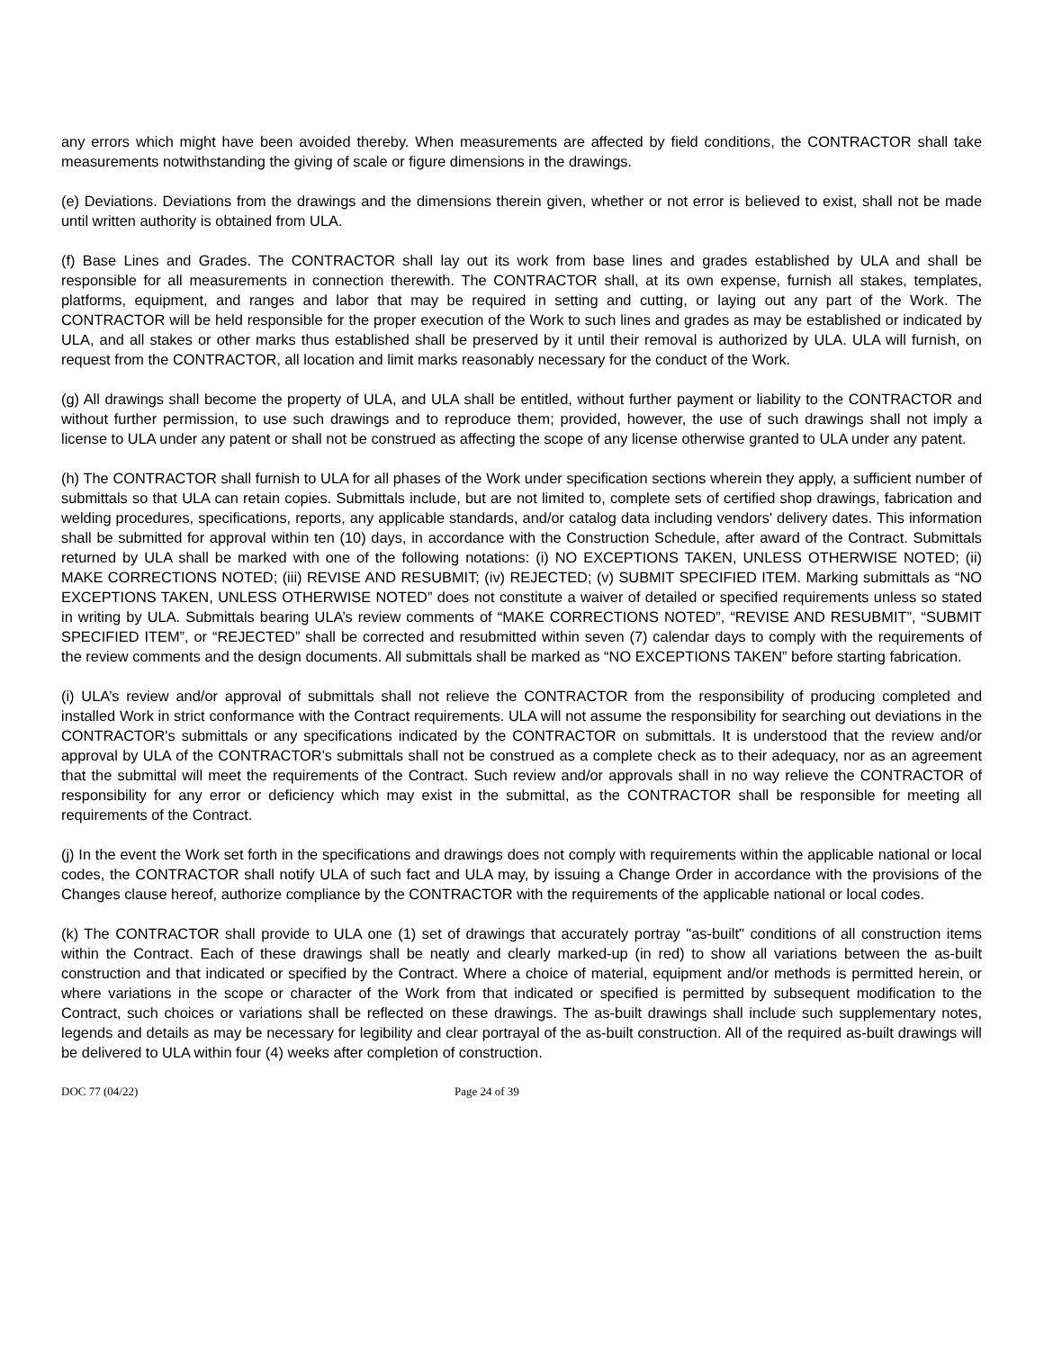any errors which might have been avoided thereby. When measurements are affected by field conditions, the CONTRACTOR shall take measurements notwithstanding the giving of scale or figure dimensions in the drawings.
(e) Deviations. Deviations from the drawings and the dimensions therein given, whether or not error is believed to exist, shall not be made until written authority is obtained from ULA.
(f) Base Lines and Grades. The CONTRACTOR shall lay out its work from base lines and grades established by ULA and shall be responsible for all measurements in connection therewith. The CONTRACTOR shall, at its own expense, furnish all stakes, templates, platforms, equipment, and ranges and labor that may be required in setting and cutting, or laying out any part of the Work. The CONTRACTOR will be held responsible for the proper execution of the Work to such lines and grades as may be established or indicated by ULA, and all stakes or other marks thus established shall be preserved by it until their removal is authorized by ULA. ULA will furnish, on request from the CONTRACTOR, all location and limit marks reasonably necessary for the conduct of the Work.
(g) All drawings shall become the property of ULA, and ULA shall be entitled, without further payment or liability to the CONTRACTOR and without further permission, to use such drawings and to reproduce them; provided, however, the use of such drawings shall not imply a license to ULA under any patent or shall not be construed as affecting the scope of any license otherwise granted to ULA under any patent.
(h) The CONTRACTOR shall furnish to ULA for all phases of the Work under specification sections wherein they apply, a sufficient number of submittals so that ULA can retain copies. Submittals include, but are not limited to, complete sets of certified shop drawings, fabrication and welding procedures, specifications, reports, any applicable standards, and/or catalog data including vendors' delivery dates. This information shall be submitted for approval within ten (10) days, in accordance with the Construction Schedule, after award of the Contract. Submittals returned by ULA shall be marked with one of the following notations: (i) NO EXCEPTIONS TAKEN, UNLESS OTHERWISE NOTED; (ii) MAKE CORRECTIONS NOTED; (iii) REVISE AND RESUBMIT; (iv) REJECTED; (v) SUBMIT SPECIFIED ITEM. Marking submittals as “NO EXCEPTIONS TAKEN, UNLESS OTHERWISE NOTED” does not constitute a waiver of detailed or specified requirements unless so stated in writing by ULA. Submittals bearing ULA’s review comments of “MAKE CORRECTIONS NOTED”, “REVISE AND RESUBMIT”, “SUBMIT SPECIFIED ITEM”, or “REJECTED” shall be corrected and resubmitted within seven (7) calendar days to comply with the requirements of the review comments and the design documents. All submittals shall be marked as “NO EXCEPTIONS TAKEN” before starting fabrication.
(i) ULA’s review and/or approval of submittals shall not relieve the CONTRACTOR from the responsibility of producing completed and installed Work in strict conformance with the Contract requirements. ULA will not assume the responsibility for searching out deviations in the CONTRACTOR's submittals or any specifications indicated by the CONTRACTOR on submittals. It is understood that the review and/or approval by ULA of the CONTRACTOR's submittals shall not be construed as a complete check as to their adequacy, nor as an agreement that the submittal will meet the requirements of the Contract. Such review and/or approvals shall in no way relieve the CONTRACTOR of responsibility for any error or deficiency which may exist in the submittal, as the CONTRACTOR shall be responsible for meeting all requirements of the Contract.
(j) In the event the Work set forth in the specifications and drawings does not comply with requirements within the applicable national or local codes, the CONTRACTOR shall notify ULA of such fact and ULA may, by issuing a Change Order in accordance with the provisions of the Changes clause hereof, authorize compliance by the CONTRACTOR with the requirements of the applicable national or local codes.
(k) The CONTRACTOR shall provide to ULA one (1) set of drawings that accurately portray "as-built" conditions of all construction items within the Contract. Each of these drawings shall be neatly and clearly marked-up (in red) to show all variations between the as-built construction and that indicated or specified by the Contract. Where a choice of material, equipment and/or methods is permitted herein, or where variations in the scope or character of the Work from that indicated or specified is permitted by subsequent modification to the Contract, such choices or variations shall be reflected on these drawings. The as-built drawings shall include such supplementary notes, legends and details as may be necessary for legibility and clear portrayal of the as-built construction. All of the required as-built drawings will be delivered to ULA within four (4) weeks after completion of construction.
DOC 77 (04/22) Page 24 of 39